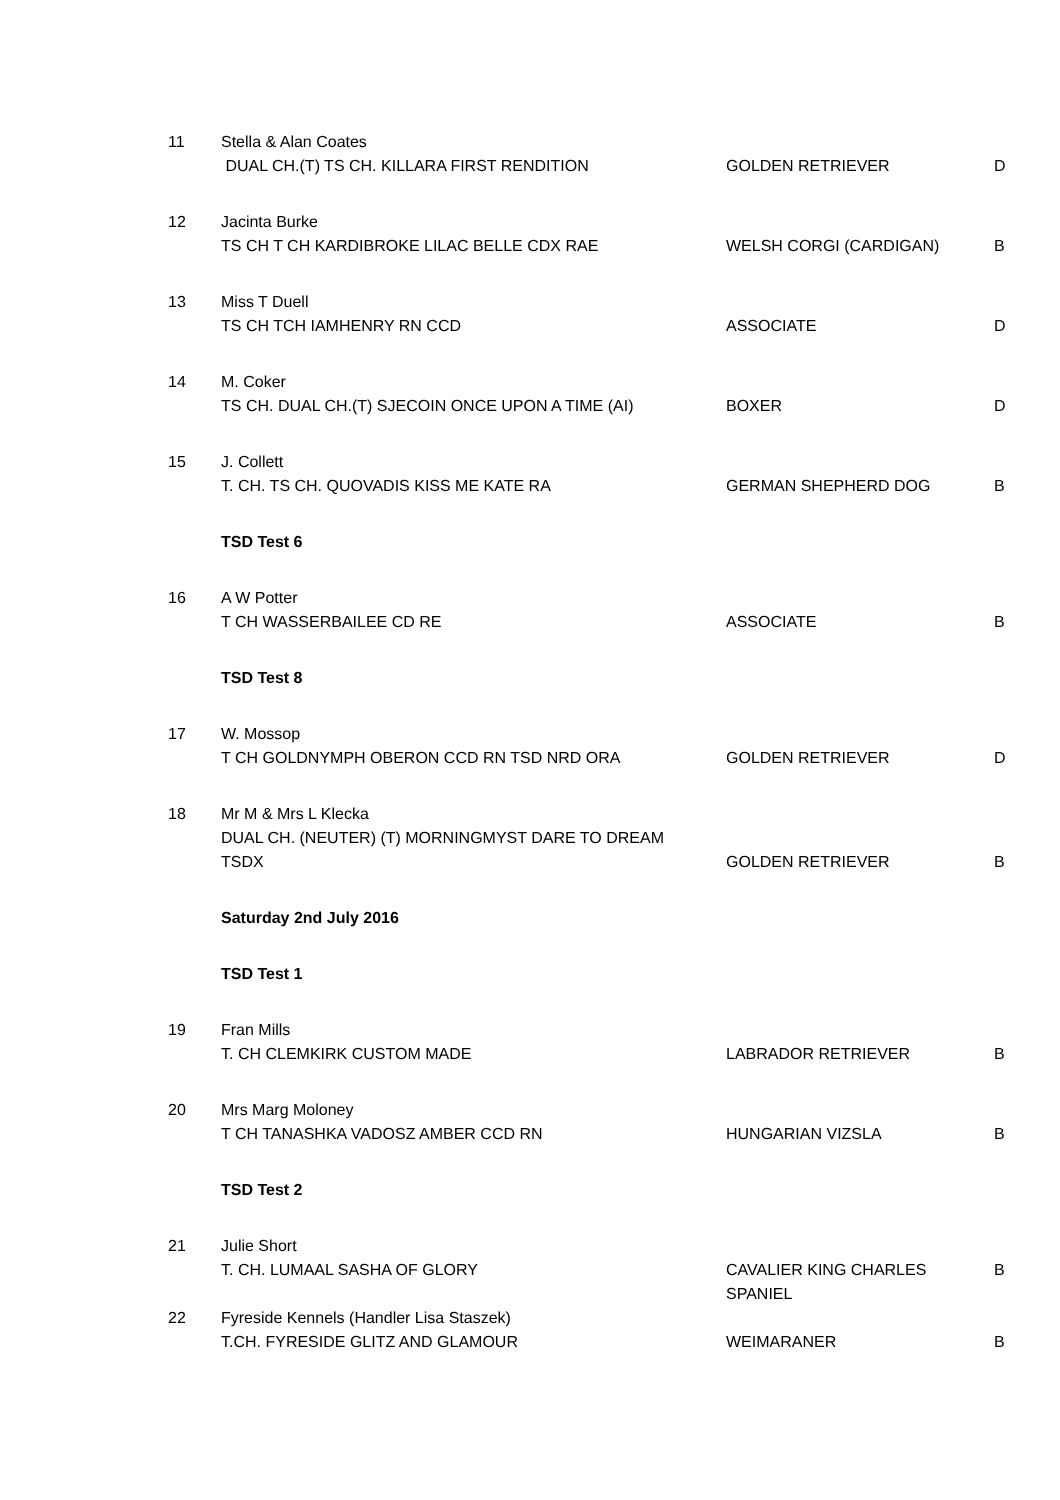| 11 | Stella & Alan Coates | | |
| | DUAL CH.(T) TS CH. KILLARA FIRST RENDITION | GOLDEN RETRIEVER | D |
| 12 | Jacinta Burke | | |
| | TS CH T CH KARDIBROKE LILAC BELLE CDX RAE | WELSH CORGI (CARDIGAN) | B |
| 13 | Miss T Duell | | |
| | TS CH TCH IAMHENRY RN CCD | ASSOCIATE | D |
| 14 | M. Coker | | |
| | TS CH. DUAL CH.(T) SJECOIN ONCE UPON A TIME (AI) | BOXER | D |
| 15 | J. Collett | | |
| | T. CH. TS CH. QUOVADIS KISS ME KATE RA | GERMAN SHEPHERD DOG | B |
| | TSD Test 6 | | |
| 16 | A W Potter | | |
| | T CH WASSERBAILEE CD RE | ASSOCIATE | B |
| | TSD Test 8 | | |
| 17 | W. Mossop | | |
| | T CH GOLDNYMPH OBERON CCD RN TSD NRD ORA | GOLDEN RETRIEVER | D |
| 18 | Mr M & Mrs L Klecka | | |
| | DUAL CH. (NEUTER) (T) MORNINGMYST DARE TO DREAM TSDX | GOLDEN RETRIEVER | B |
| | Saturday 2nd July 2016 | | |
| | TSD Test 1 | | |
| 19 | Fran Mills | | |
| | T. CH CLEMKIRK CUSTOM MADE | LABRADOR RETRIEVER | B |
| 20 | Mrs Marg Moloney | | |
| | T CH TANASHKA VADOSZ AMBER CCD RN | HUNGARIAN VIZSLA | B |
| | TSD Test 2 | | |
| 21 | Julie Short | | |
| | T. CH. LUMAAL SASHA OF GLORY | CAVALIER KING CHARLES SPANIEL | B |
| 22 | Fyreside Kennels (Handler Lisa Staszek) | | |
| | T.CH. FYRESIDE GLITZ AND GLAMOUR | WEIMARANER | B |